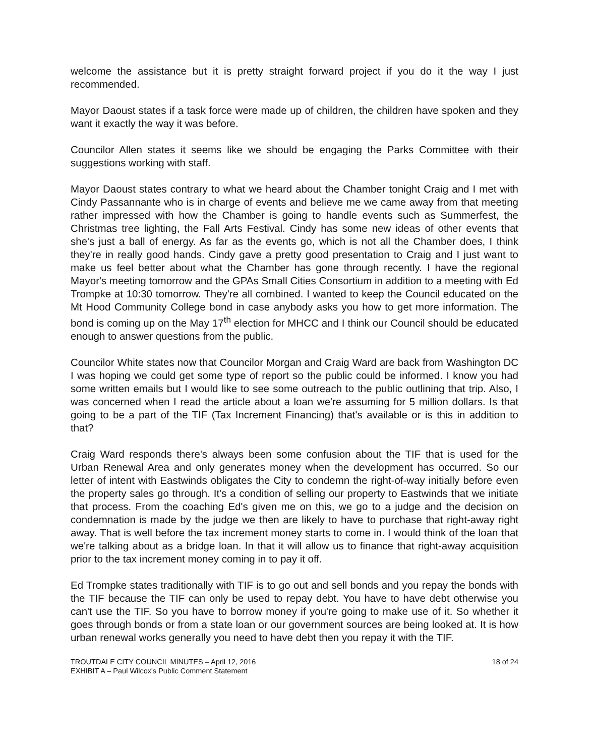welcome the assistance but it is pretty straight forward project if you do it the way I just recommended.
Mayor Daoust states if a task force were made up of children, the children have spoken and they want it exactly the way it was before.
Councilor Allen states it seems like we should be engaging the Parks Committee with their suggestions working with staff.
Mayor Daoust states contrary to what we heard about the Chamber tonight Craig and I met with Cindy Passannante who is in charge of events and believe me we came away from that meeting rather impressed with how the Chamber is going to handle events such as Summerfest, the Christmas tree lighting, the Fall Arts Festival. Cindy has some new ideas of other events that she's just a ball of energy. As far as the events go, which is not all the Chamber does, I think they're in really good hands. Cindy gave a pretty good presentation to Craig and I just want to make us feel better about what the Chamber has gone through recently. I have the regional Mayor's meeting tomorrow and the GPAs Small Cities Consortium in addition to a meeting with Ed Trompke at 10:30 tomorrow. They're all combined. I wanted to keep the Council educated on the Mt Hood Community College bond in case anybody asks you how to get more information. The bond is coming up on the May 17<sup>th</sup> election for MHCC and I think our Council should be educated enough to answer questions from the public.
Councilor White states now that Councilor Morgan and Craig Ward are back from Washington DC I was hoping we could get some type of report so the public could be informed. I know you had some written emails but I would like to see some outreach to the public outlining that trip. Also, I was concerned when I read the article about a loan we're assuming for 5 million dollars. Is that going to be a part of the TIF (Tax Increment Financing) that's available or is this in addition to that?
Craig Ward responds there's always been some confusion about the TIF that is used for the Urban Renewal Area and only generates money when the development has occurred. So our letter of intent with Eastwinds obligates the City to condemn the right-of-way initially before even the property sales go through. It's a condition of selling our property to Eastwinds that we initiate that process. From the coaching Ed's given me on this, we go to a judge and the decision on condemnation is made by the judge we then are likely to have to purchase that right-away right away. That is well before the tax increment money starts to come in. I would think of the loan that we're talking about as a bridge loan. In that it will allow us to finance that right-away acquisition prior to the tax increment money coming in to pay it off.
Ed Trompke states traditionally with TIF is to go out and sell bonds and you repay the bonds with the TIF because the TIF can only be used to repay debt. You have to have debt otherwise you can't use the TIF. So you have to borrow money if you're going to make use of it. So whether it goes through bonds or from a state loan or our government sources are being looked at. It is how urban renewal works generally you need to have debt then you repay it with the TIF.
TROUTDALE CITY COUNCIL MINUTES – April 12, 2016
EXHIBIT A – Paul Wilcox's Public Comment Statement
18 of 24